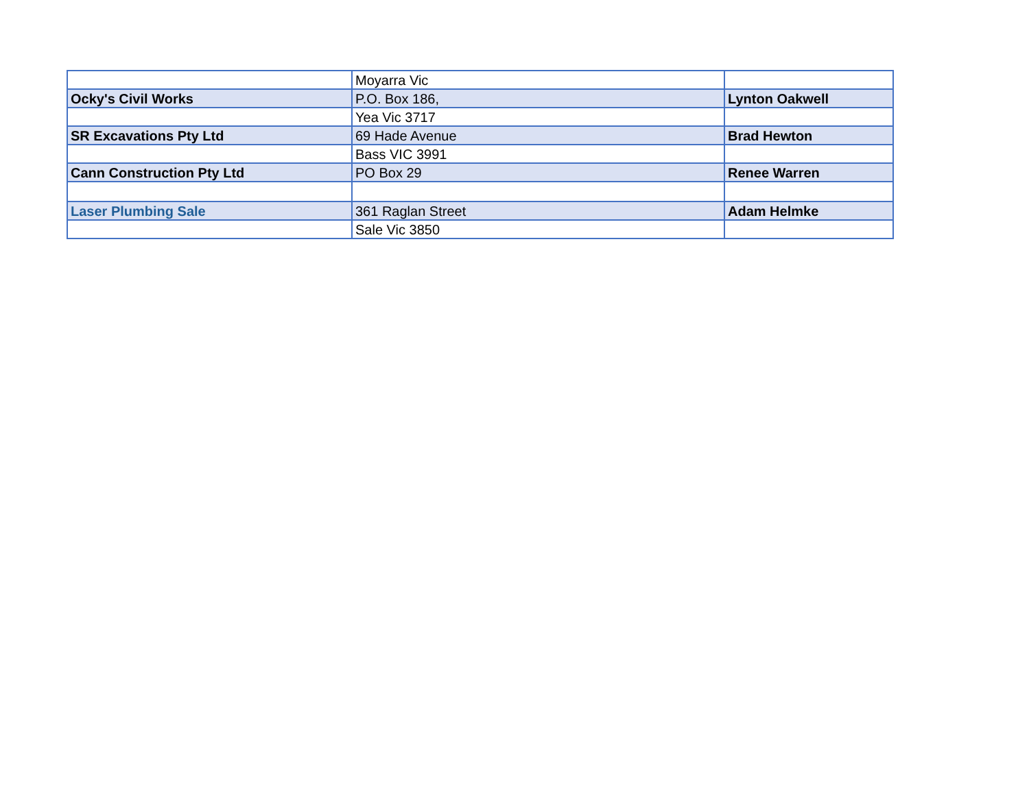| | Moyarra Vic | |
| Ocky's Civil Works | P.O. Box 186, | Lynton Oakwell |
| | Yea Vic 3717 | |
| SR Excavations Pty Ltd | 69 Hade Avenue | Brad Hewton |
| | Bass VIC 3991 | |
| Cann Construction Pty Ltd | PO Box 29 | Renee Warren |
| Laser Plumbing Sale | 361 Raglan Street | Adam Helmke |
| | Sale Vic 3850 | |